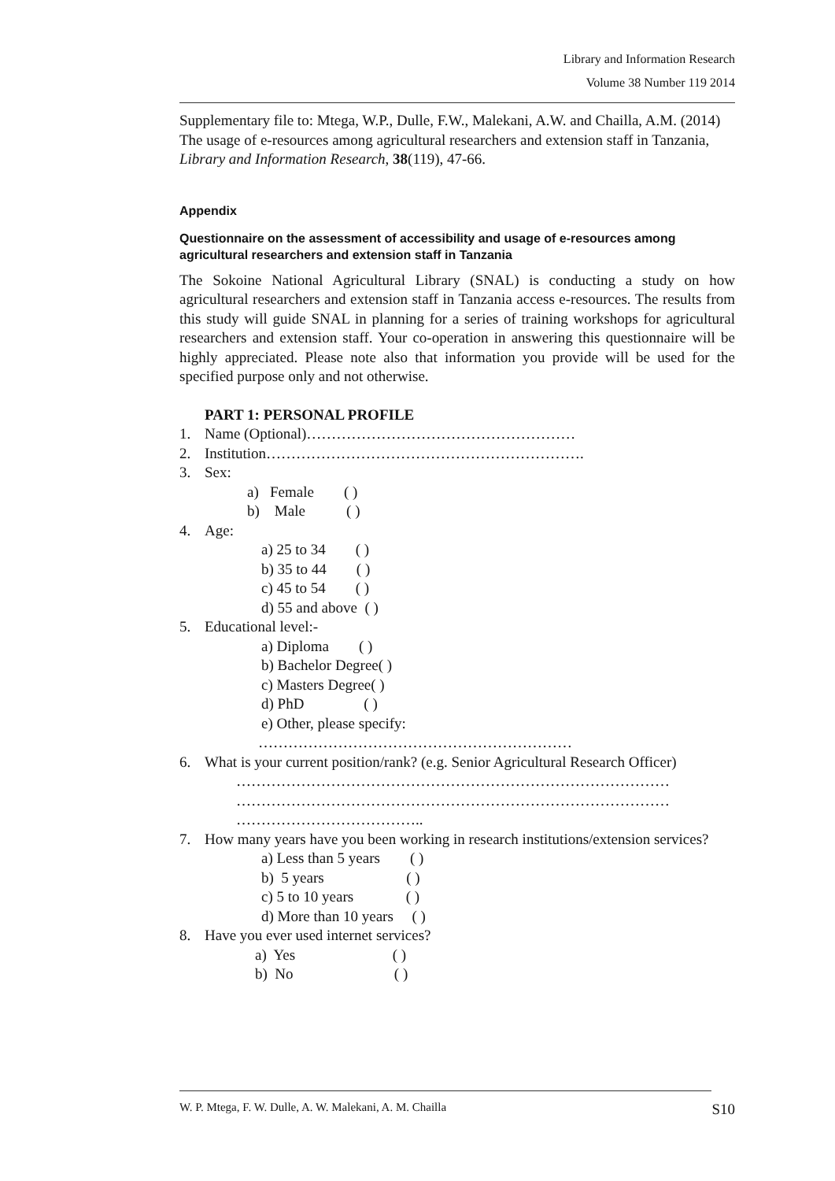Library and Information Research
Volume 38 Number 119 2014
Supplementary file to: Mtega, W.P., Dulle, F.W., Malekani, A.W. and Chailla, A.M. (2014) The usage of e-resources among agricultural researchers and extension staff in Tanzania, Library and Information Research, 38(119), 47-66.
Appendix
Questionnaire on the assessment of accessibility and usage of e-resources among agricultural researchers and extension staff in Tanzania
The Sokoine National Agricultural Library (SNAL) is conducting a study on how agricultural researchers and extension staff in Tanzania access e-resources. The results from this study will guide SNAL in planning for a series of training workshops for agricultural researchers and extension staff. Your co-operation in answering this questionnaire will be highly appreciated. Please note also that information you provide will be used for the specified purpose only and not otherwise.
PART 1: PERSONAL PROFILE
1. Name (Optional)………………………………………………
2. Institution……………………………………………………….
3. Sex:
a) Female ( ) b) Male ( )
4. Age:
a) 25 to 34 ( ) b) 35 to 44 ( ) c) 45 to 54 ( ) d) 55 and above ( )
5. Educational level:-
a) Diploma ( ) b) Bachelor Degree( ) c) Masters Degree( ) d) PhD ( ) e) Other, please specify:
………………………………………………………
6. What is your current position/rank? (e.g. Senior Agricultural Research Officer)
…………………………………………………………………………… …………………………………………………………………………… ………………………………..
7. How many years have you been working in research institutions/extension services?
a) Less than 5 years ( ) b) 5 years ( ) c) 5 to 10 years ( ) d) More than 10 years ( )
8. Have you ever used internet services?
a) Yes ( ) b) No ( )
W. P. Mtega, F. W. Dulle, A. W. Malekani, A. M. Chailla S10